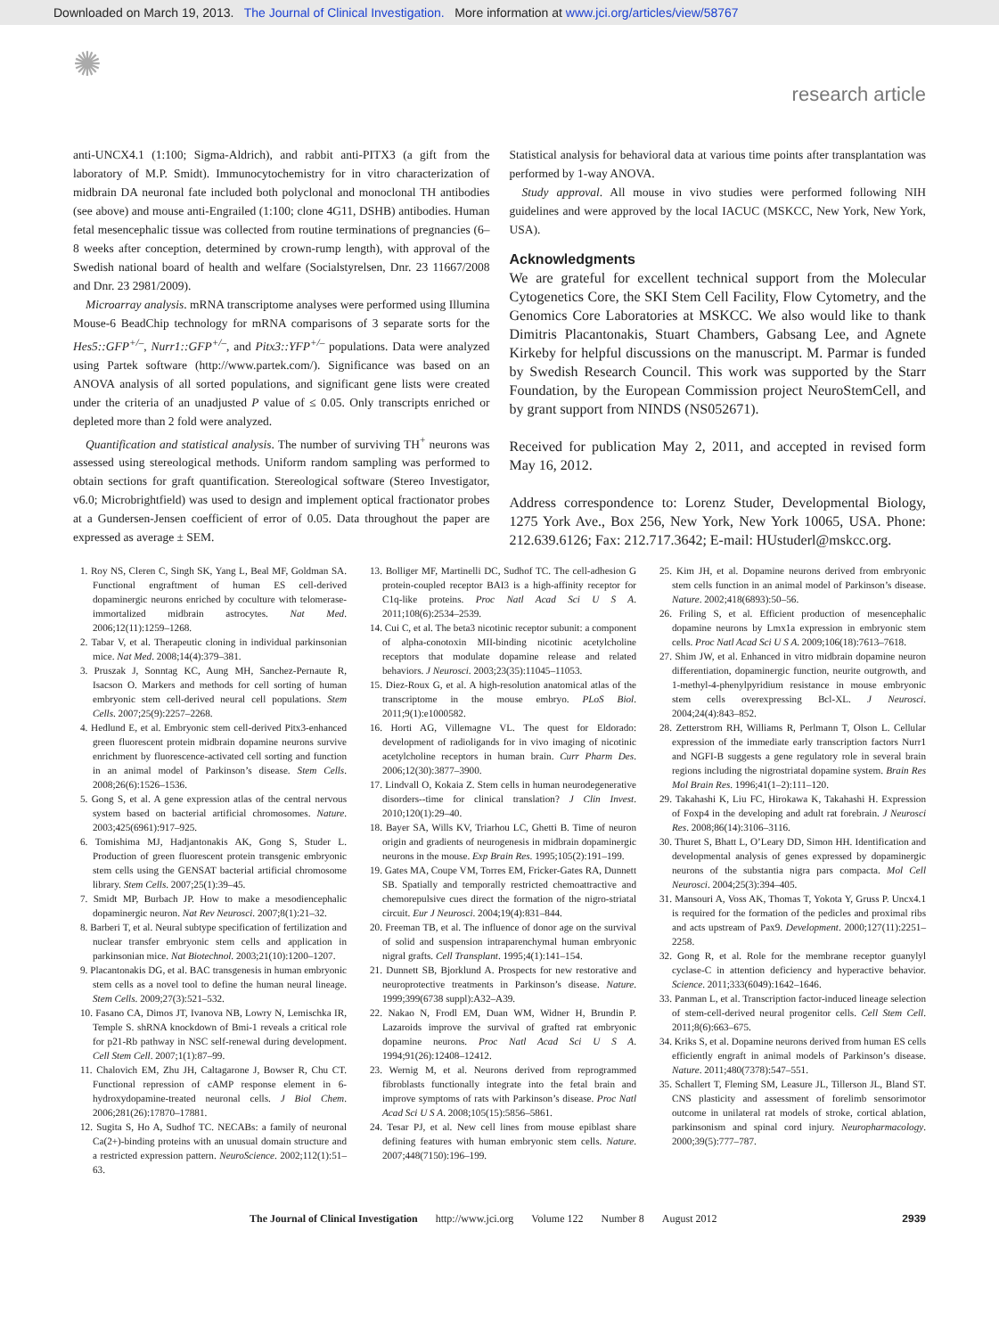Downloaded on March 19, 2013. The Journal of Clinical Investigation. More information at www.jci.org/articles/view/58767
✺
research article
anti-UNCX4.1 (1:100; Sigma-Aldrich), and rabbit anti-PITX3 (a gift from the laboratory of M.P. Smidt). Immunocytochemistry for in vitro characterization of midbrain DA neuronal fate included both polyclonal and monoclonal TH antibodies (see above) and mouse anti-Engrailed (1:100; clone 4G11, DSHB) antibodies. Human fetal mesencephalic tissue was collected from routine terminations of pregnancies (6–8 weeks after conception, determined by crown-rump length), with approval of the Swedish national board of health and welfare (Socialstyrelsen, Dnr. 23 11667/2008 and Dnr. 23 2981/2009).
Microarray analysis. mRNA transcriptome analyses were performed using Illumina Mouse-6 BeadChip technology for mRNA comparisons of 3 separate sorts for the Hes5::GFP<sup>+/–</sup>, Nurr1::GFP<sup>+/–</sup>, and Pitx3::YFP<sup>+/–</sup> populations. Data were analyzed using Partek software (http://www.partek.com/). Significance was based on an ANOVA analysis of all sorted populations, and significant gene lists were created under the criteria of an unadjusted P value of ≤ 0.05. Only transcripts enriched or depleted more than 2 fold were analyzed.
Quantification and statistical analysis. The number of surviving TH<sup>+</sup> neurons was assessed using stereological methods. Uniform random sampling was performed to obtain sections for graft quantification. Stereological software (Stereo Investigator, v6.0; Microbrightfield) was used to design and implement optical fractionator probes at a Gundersen-Jensen coefficient of error of 0.05. Data throughout the paper are expressed as average ± SEM.
Statistical analysis for behavioral data at various time points after transplantation was performed by 1-way ANOVA.
Study approval. All mouse in vivo studies were performed following NIH guidelines and were approved by the local IACUC (MSKCC, New York, New York, USA).
Acknowledgments
We are grateful for excellent technical support from the Molecular Cytogenetics Core, the SKI Stem Cell Facility, Flow Cytometry, and the Genomics Core Laboratories at MSKCC. We also would like to thank Dimitris Placantonakis, Stuart Chambers, Gabsang Lee, and Agnete Kirkeby for helpful discussions on the manuscript. M. Parmar is funded by Swedish Research Council. This work was supported by the Starr Foundation, by the European Commission project NeuroStemCell, and by grant support from NINDS (NS052671).
Received for publication May 2, 2011, and accepted in revised form May 16, 2012.
Address correspondence to: Lorenz Studer, Developmental Biology, 1275 York Ave., Box 256, New York, New York 10065, USA. Phone: 212.639.6126; Fax: 212.717.3642; E-mail: HUstuderl@mskcc.org.
1. Roy NS, Cleren C, Singh SK, Yang L, Beal MF, Goldman SA. Functional engraftment of human ES cell-derived dopaminergic neurons enriched by coculture with telomerase-immortalized midbrain astrocytes. Nat Med. 2006;12(11):1259–1268.
2. Tabar V, et al. Therapeutic cloning in individual parkinsonian mice. Nat Med. 2008;14(4):379–381.
3. Pruszak J, Sonntag KC, Aung MH, Sanchez-Pernaute R, Isacson O. Markers and methods for cell sorting of human embryonic stem cell-derived neural cell populations. Stem Cells. 2007;25(9):2257–2268.
4. Hedlund E, et al. Embryonic stem cell-derived Pitx3-enhanced green fluorescent protein midbrain dopamine neurons survive enrichment by fluorescence-activated cell sorting and function in an animal model of Parkinson’s disease. Stem Cells. 2008;26(6):1526–1536.
5. Gong S, et al. A gene expression atlas of the central nervous system based on bacterial artificial chromosomes. Nature. 2003;425(6961):917–925.
6. Tomishima MJ, Hadjantonakis AK, Gong S, Studer L. Production of green fluorescent protein transgenic embryonic stem cells using the GENSAT bacterial artificial chromosome library. Stem Cells. 2007;25(1):39–45.
7. Smidt MP, Burbach JP. How to make a mesodiencephalic dopaminergic neuron. Nat Rev Neurosci. 2007;8(1):21–32.
8. Barberi T, et al. Neural subtype specification of fertilization and nuclear transfer embryonic stem cells and application in parkinsonian mice. Nat Biotechnol. 2003;21(10):1200–1207.
9. Placantonakis DG, et al. BAC transgenesis in human embryonic stem cells as a novel tool to define the human neural lineage. Stem Cells. 2009;27(3):521–532.
10. Fasano CA, Dimos JT, Ivanova NB, Lowry N, Lemischka IR, Temple S. shRNA knockdown of Bmi-1 reveals a critical role for p21-Rb pathway in NSC self-renewal during development. Cell Stem Cell. 2007;1(1):87–99.
11. Chalovich EM, Zhu JH, Caltagarone J, Bowser R, Chu CT. Functional repression of cAMP response element in 6-hydroxydopamine-treated neuronal cells. J Biol Chem. 2006;281(26):17870–17881.
12. Sugita S, Ho A, Sudhof TC. NECABs: a family of neuronal Ca(2+)-binding proteins with an unusual domain structure and a restricted expression pattern. NeuroScience. 2002;112(1):51–63.
13. Bolliger MF, Martinelli DC, Sudhof TC. The cell-adhesion G protein-coupled receptor BAI3 is a high-affinity receptor for C1q-like proteins. Proc Natl Acad Sci U S A. 2011;108(6):2534–2539.
14. Cui C, et al. The beta3 nicotinic receptor subunit: a component of alpha-conotoxin MII-binding nicotinic acetylcholine receptors that modulate dopamine release and related behaviors. J Neurosci. 2003;23(35):11045–11053.
15. Diez-Roux G, et al. A high-resolution anatomical atlas of the transcriptome in the mouse embryo. PLoS Biol. 2011;9(1):e1000582.
16. Horti AG, Villemagne VL. The quest for Eldorado: development of radioligands for in vivo imaging of nicotinic acetylcholine receptors in human brain. Curr Pharm Des. 2006;12(30):3877–3900.
17. Lindvall O, Kokaia Z. Stem cells in human neurodegenerative disorders--time for clinical translation? J Clin Invest. 2010;120(1):29–40.
18. Bayer SA, Wills KV, Triarhou LC, Ghetti B. Time of neuron origin and gradients of neurogenesis in midbrain dopaminergic neurons in the mouse. Exp Brain Res. 1995;105(2):191–199.
19. Gates MA, Coupe VM, Torres EM, Fricker-Gates RA, Dunnett SB. Spatially and temporally restricted chemoattractive and chemorepulsive cues direct the formation of the nigro-striatal circuit. Eur J Neurosci. 2004;19(4):831–844.
20. Freeman TB, et al. The influence of donor age on the survival of solid and suspension intraparenchymal human embryonic nigral grafts. Cell Transplant. 1995;4(1):141–154.
21. Dunnett SB, Bjorklund A. Prospects for new restorative and neuroprotective treatments in Parkinson’s disease. Nature. 1999;399(6738 suppl):A32–A39.
22. Nakao N, Frodl EM, Duan WM, Widner H, Brundin P. Lazaroids improve the survival of grafted rat embryonic dopamine neurons. Proc Natl Acad Sci U S A. 1994;91(26):12408–12412.
23. Wernig M, et al. Neurons derived from reprogrammed fibroblasts functionally integrate into the fetal brain and improve symptoms of rats with Parkinson’s disease. Proc Natl Acad Sci U S A. 2008;105(15):5856–5861.
24. Tesar PJ, et al. New cell lines from mouse epiblast share defining features with human embryonic stem cells. Nature. 2007;448(7150):196–199.
25. Kim JH, et al. Dopamine neurons derived from embryonic stem cells function in an animal model of Parkinson’s disease. Nature. 2002;418(6893):50–56.
26. Friling S, et al. Efficient production of mesencephalic dopamine neurons by Lmx1a expression in embryonic stem cells. Proc Natl Acad Sci U S A. 2009;106(18):7613–7618.
27. Shim JW, et al. Enhanced in vitro midbrain dopamine neuron differentiation, dopaminergic function, neurite outgrowth, and 1-methyl-4-phenylpyridium resistance in mouse embryonic stem cells overexpressing Bcl-XL. J Neurosci. 2004;24(4):843–852.
28. Zetterstrom RH, Williams R, Perlmann T, Olson L. Cellular expression of the immediate early transcription factors Nurr1 and NGFI-B suggests a gene regulatory role in several brain regions including the nigrostriatal dopamine system. Brain Res Mol Brain Res. 1996;41(1–2):111–120.
29. Takahashi K, Liu FC, Hirokawa K, Takahashi H. Expression of Foxp4 in the developing and adult rat forebrain. J Neurosci Res. 2008;86(14):3106–3116.
30. Thuret S, Bhatt L, O’Leary DD, Simon HH. Identification and developmental analysis of genes expressed by dopaminergic neurons of the substantia nigra pars compacta. Mol Cell Neurosci. 2004;25(3):394–405.
31. Mansouri A, Voss AK, Thomas T, Yokota Y, Gruss P. Uncx4.1 is required for the formation of the pedicles and proximal ribs and acts upstream of Pax9. Development. 2000;127(11):2251–2258.
32. Gong R, et al. Role for the membrane receptor guanylyl cyclase-C in attention deficiency and hyperactive behavior. Science. 2011;333(6049):1642–1646.
33. Panman L, et al. Transcription factor-induced lineage selection of stem-cell-derived neural progenitor cells. Cell Stem Cell. 2011;8(6):663–675.
34. Kriks S, et al. Dopamine neurons derived from human ES cells efficiently engraft in animal models of Parkinson’s disease. Nature. 2011;480(7378):547–551.
35. Schallert T, Fleming SM, Leasure JL, Tillerson JL, Bland ST. CNS plasticity and assessment of forelimb sensorimotor outcome in unilateral rat models of stroke, cortical ablation, parkinsonism and spinal cord injury. Neuropharmacology. 2000;39(5):777–787.
The Journal of Clinical Investigation http://www.jci.org Volume 122 Number 8 August 2012 2939